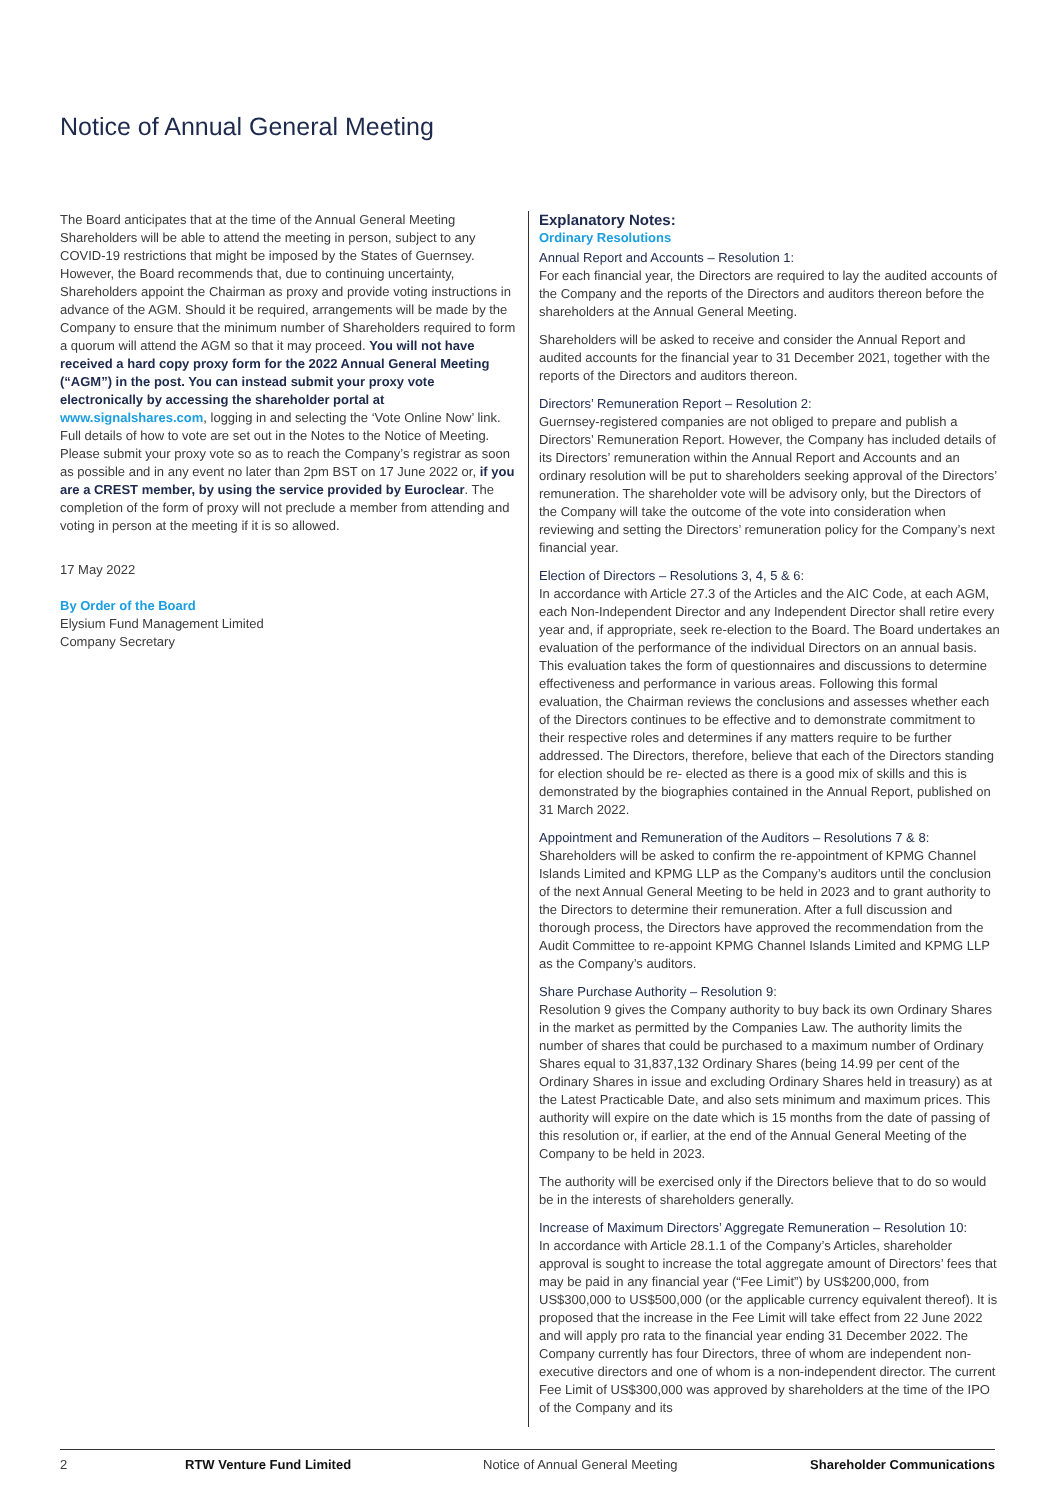Notice of Annual General Meeting
The Board anticipates that at the time of the Annual General Meeting Shareholders will be able to attend the meeting in person, subject to any COVID-19 restrictions that might be imposed by the States of Guernsey. However, the Board recommends that, due to continuing uncertainty, Shareholders appoint the Chairman as proxy and provide voting instructions in advance of the AGM. Should it be required, arrangements will be made by the Company to ensure that the minimum number of Shareholders required to form a quorum will attend the AGM so that it may proceed. You will not have received a hard copy proxy form for the 2022 Annual General Meeting (“AGM”) in the post. You can instead submit your proxy vote electronically by accessing the shareholder portal at www.signalshares.com, logging in and selecting the ‘Vote Online Now’ link. Full details of how to vote are set out in the Notes to the Notice of Meeting. Please submit your proxy vote so as to reach the Company’s registrar as soon as possible and in any event no later than 2pm BST on 17 June 2022 or, if you are a CREST member, by using the service provided by Euroclear. The completion of the form of proxy will not preclude a member from attending and voting in person at the meeting if it is so allowed.
17 May 2022
By Order of the Board
Elysium Fund Management Limited
Company Secretary
Explanatory Notes:
Ordinary Resolutions
Annual Report and Accounts – Resolution 1:
For each financial year, the Directors are required to lay the audited accounts of the Company and the reports of the Directors and auditors thereon before the shareholders at the Annual General Meeting.
Shareholders will be asked to receive and consider the Annual Report and audited accounts for the financial year to 31 December 2021, together with the reports of the Directors and auditors thereon.
Directors’ Remuneration Report – Resolution 2:
Guernsey-registered companies are not obliged to prepare and publish a Directors’ Remuneration Report. However, the Company has included details of its Directors’ remuneration within the Annual Report and Accounts and an ordinary resolution will be put to shareholders seeking approval of the Directors’ remuneration. The shareholder vote will be advisory only, but the Directors of the Company will take the outcome of the vote into consideration when reviewing and setting the Directors’ remuneration policy for the Company’s next financial year.
Election of Directors – Resolutions 3, 4, 5 & 6:
In accordance with Article 27.3 of the Articles and the AIC Code, at each AGM, each Non-Independent Director and any Independent Director shall retire every year and, if appropriate, seek re-election to the Board. The Board undertakes an evaluation of the performance of the individual Directors on an annual basis. This evaluation takes the form of questionnaires and discussions to determine effectiveness and performance in various areas. Following this formal evaluation, the Chairman reviews the conclusions and assesses whether each of the Directors continues to be effective and to demonstrate commitment to their respective roles and determines if any matters require to be further addressed. The Directors, therefore, believe that each of the Directors standing for election should be re- elected as there is a good mix of skills and this is demonstrated by the biographies contained in the Annual Report, published on 31 March 2022.
Appointment and Remuneration of the Auditors – Resolutions 7 & 8:
Shareholders will be asked to confirm the re-appointment of KPMG Channel Islands Limited and KPMG LLP as the Company’s auditors until the conclusion of the next Annual General Meeting to be held in 2023 and to grant authority to the Directors to determine their remuneration. After a full discussion and thorough process, the Directors have approved the recommendation from the Audit Committee to re-appoint KPMG Channel Islands Limited and KPMG LLP as the Company’s auditors.
Share Purchase Authority – Resolution 9:
Resolution 9 gives the Company authority to buy back its own Ordinary Shares in the market as permitted by the Companies Law. The authority limits the number of shares that could be purchased to a maximum number of Ordinary Shares equal to 31,837,132 Ordinary Shares (being 14.99 per cent of the Ordinary Shares in issue and excluding Ordinary Shares held in treasury) as at the Latest Practicable Date, and also sets minimum and maximum prices. This authority will expire on the date which is 15 months from the date of passing of this resolution or, if earlier, at the end of the Annual General Meeting of the Company to be held in 2023.
The authority will be exercised only if the Directors believe that to do so would be in the interests of shareholders generally.
Increase of Maximum Directors’ Aggregate Remuneration – Resolution 10:
In accordance with Article 28.1.1 of the Company’s Articles, shareholder approval is sought to increase the total aggregate amount of Directors’ fees that may be paid in any financial year (“Fee Limit”) by US$200,000, from US$300,000 to US$500,000 (or the applicable currency equivalent thereof). It is proposed that the increase in the Fee Limit will take effect from 22 June 2022 and will apply pro rata to the financial year ending 31 December 2022. The Company currently has four Directors, three of whom are independent non-executive directors and one of whom is a non-independent director. The current Fee Limit of US$300,000 was approved by shareholders at the time of the IPO of the Company and its
2 RTW Venture Fund Limited Notice of Annual General Meeting Shareholder Communications